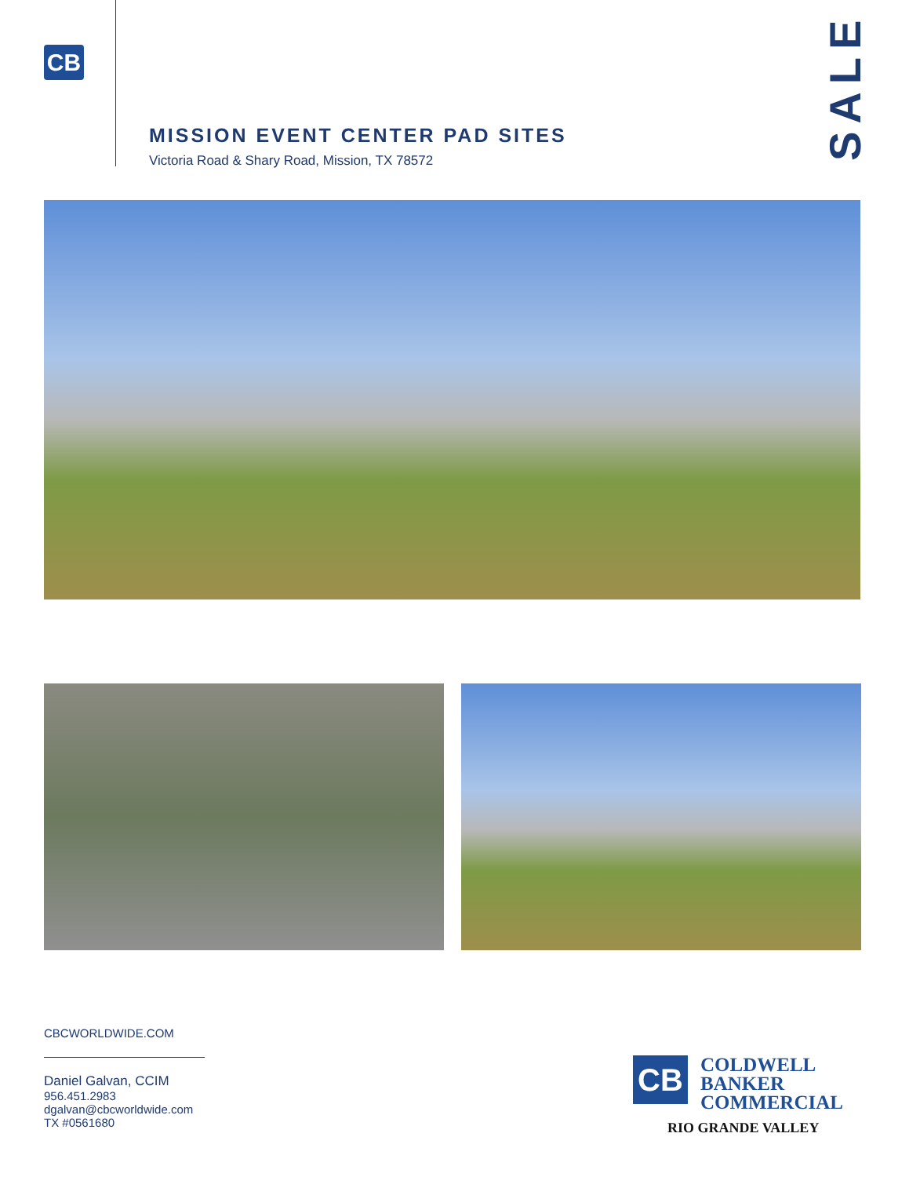CB
MISSION EVENT CENTER PAD SITES
Victoria Road & Shary Road, Mission, TX 78572
SALE
CBCWORLDWIDE.COM
Daniel Galvan, CCIM
956.451.2983
dgalvan@cbcworldwide.com
TX #0561680
CB COLDWELL
BANKER
COMMERCIAL
RIO GRANDE VALLEY